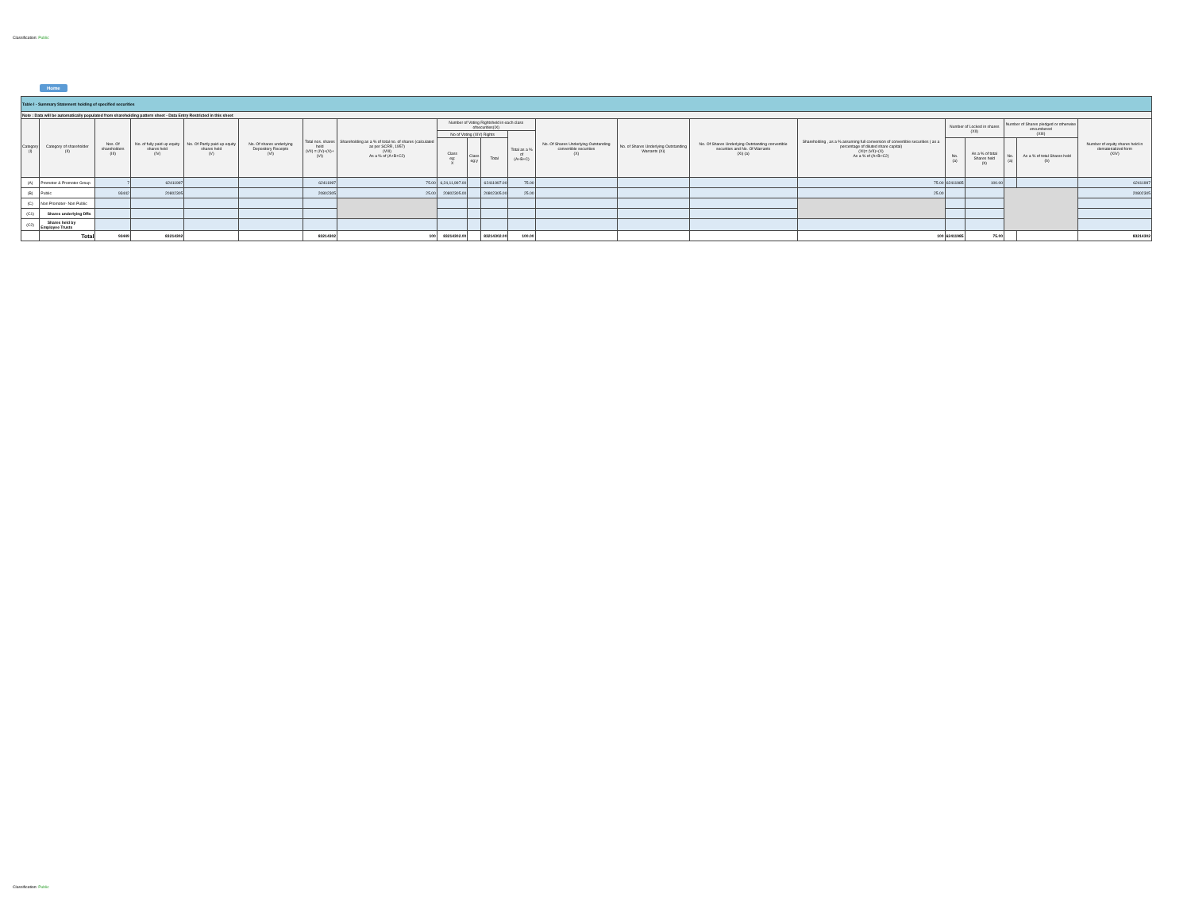Classification: Public
Home
| Table I - Summary Statement holding of specified securities | | | | | | | | | | | | | | | | | | | | |
| --- | --- | --- | --- | --- | --- | --- | --- | --- | --- | --- | --- | --- | --- | --- | --- | --- | --- | --- | --- | --- |
| Note : Data will be automatically populated from shareholding pattern sheet - Data Entry Restricted in this sheet | | | | | | | | | | | | | | | | | | | | |
| Category (I) | Category of shareholder (II) | Nos. Of shareholders (III) | No. of fully paid up equity shares held (IV) | No. Of Partly paid-up equity shares held (V) | No. Of shares underlying Depository Receipts (VI) | Total nos. shares held (VII) = (IV)+(V)+ (VI) | Shareholding as a % of total no. of shares (calculated as per SCRR, 1957) (VIII) As a % of (A+B+C2) | Number of Voting Rightsheld in each class ofsecurities(IX) | | | | No. Of Shares Underlying Outstanding convertible securities (X) | No. of Shares Underlying Outstanding Warrants (Xi) | No. Of Shares Underlying Outstanding convertible securities and No. Of Warrants (Xi) (a) | Shareholding , as a % assuming full conversion of convertible securities ( as a percentage of diluted share capital) (XI)= (VII)+(X) As a % of (A+B+C2) | Number of Locked in shares (XII) | | Number of Shares pledged or otherwise encumbered (XIII) | | Number of equity shares held in dematerialized form (XIV) |
| | | | | | | | | No of Voting (XIV) Rights | | | Total as a % of (A+B+C) | | | | | | | | | |
| | | | | | | | | Class eg: X | Class eg:y | Total | | | | | | No. (a) | As a % of total Shares held (b) | No. (a) | As a % of total Shares held (b) | |
| (A) | Promoter & Promoter Group | 7 | 62411997 | | | 62411997 | 75.00 | 6,24,11,997.00 | | 62411997.00 | 75.00 | | | | 75.00 | 62411985 | 100.00 | | | 62411997 |
| (B) | Public | 93442 | 20802305 | | | 20802305 | 25.00 | 20802305.00 | | 20802305.00 | 25.00 | | | | 25.00 | | | | | 20802305 |
| (C) | Non Promoter- Non Public | | | | | | | | | | | | | | | | | | | |
| (C1) | Shares underlying DRs | | | | | | | | | | | | | | | | | | | |
| (C2) | Shares held by Employee Trusts | | | | | | | | | | | | | | | | | | | |
| | Total | 93449 | 83214302 | | | 83214302 | 100 | 83214302.00 | | 83214302.00 | 100.00 | | | | 100 | 62411985 | 75.00 | | | 83214302 |
Classification: Public